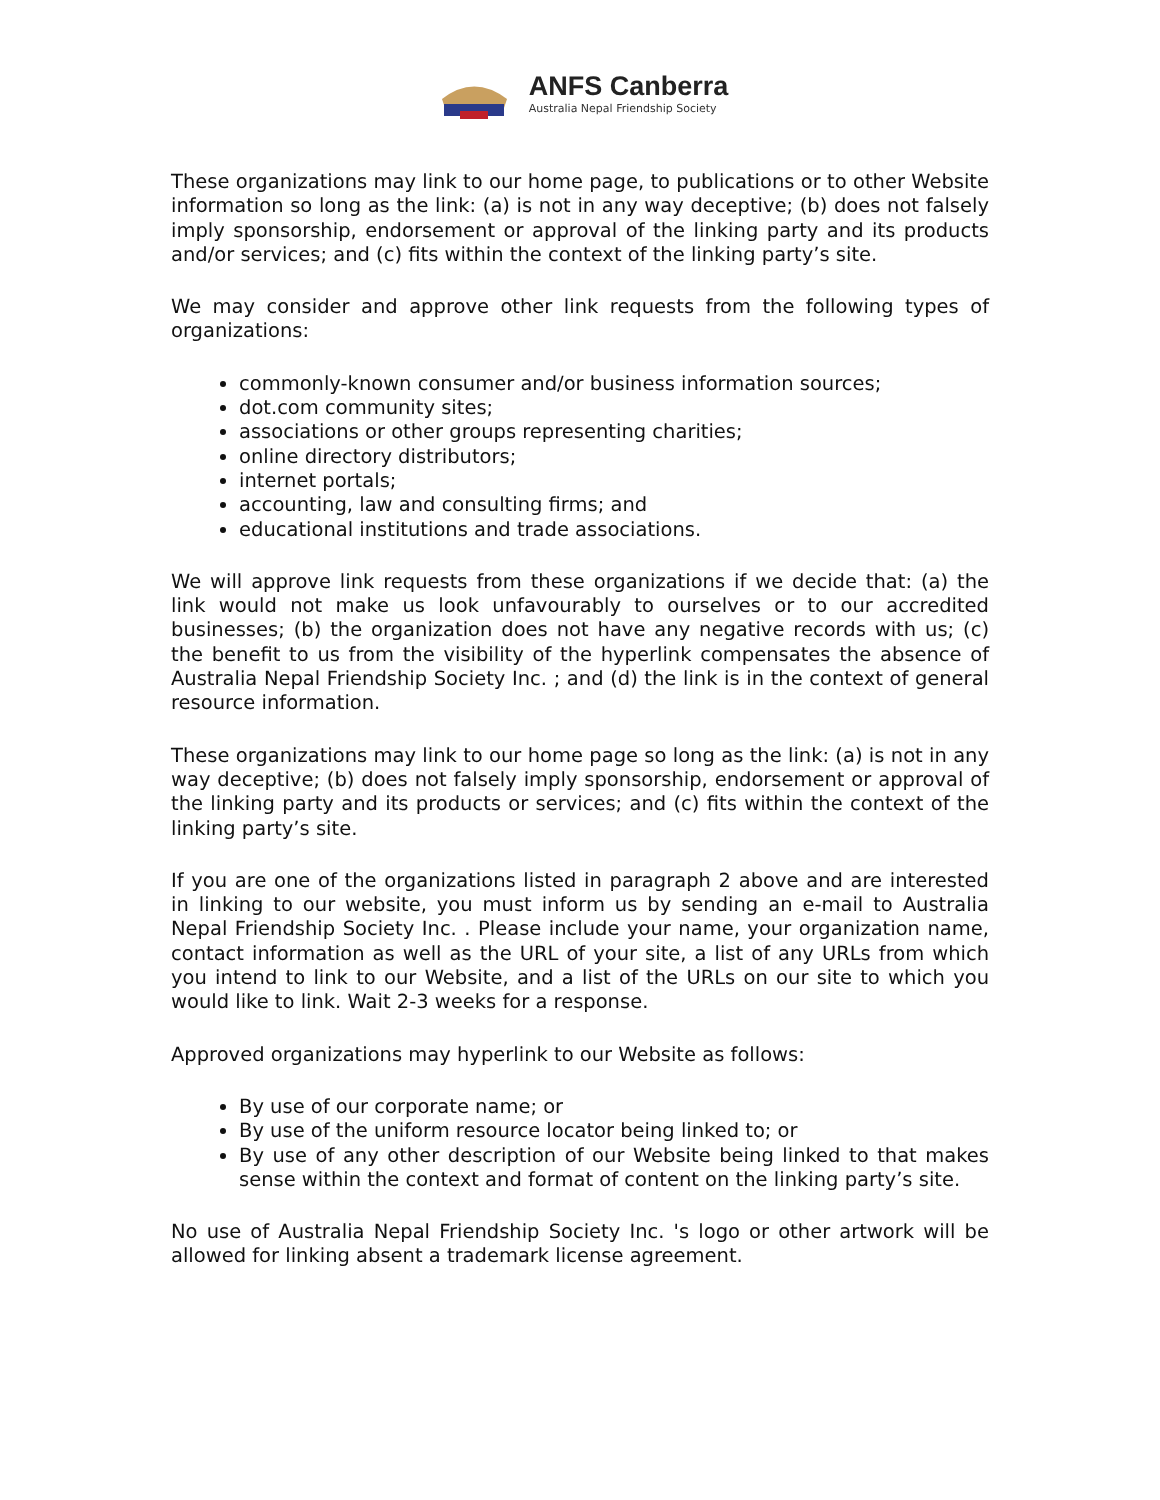ANFS Canberra
Australia Nepal Friendship Society
These organizations may link to our home page, to publications or to other Website information so long as the link: (a) is not in any way deceptive; (b) does not falsely imply sponsorship, endorsement or approval of the linking party and its products and/or services; and (c) fits within the context of the linking party’s site.
We may consider and approve other link requests from the following types of organizations:
commonly-known consumer and/or business information sources;
dot.com community sites;
associations or other groups representing charities;
online directory distributors;
internet portals;
accounting, law and consulting firms; and
educational institutions and trade associations.
We will approve link requests from these organizations if we decide that: (a) the link would not make us look unfavourably to ourselves or to our accredited businesses; (b) the organization does not have any negative records with us; (c) the benefit to us from the visibility of the hyperlink compensates the absence of Australia Nepal Friendship Society Inc. ; and (d) the link is in the context of general resource information.
These organizations may link to our home page so long as the link: (a) is not in any way deceptive; (b) does not falsely imply sponsorship, endorsement or approval of the linking party and its products or services; and (c) fits within the context of the linking party’s site.
If you are one of the organizations listed in paragraph 2 above and are interested in linking to our website, you must inform us by sending an e-mail to Australia Nepal Friendship Society Inc. . Please include your name, your organization name, contact information as well as the URL of your site, a list of any URLs from which you intend to link to our Website, and a list of the URLs on our site to which you would like to link. Wait 2-3 weeks for a response.
Approved organizations may hyperlink to our Website as follows:
By use of our corporate name; or
By use of the uniform resource locator being linked to; or
By use of any other description of our Website being linked to that makes sense within the context and format of content on the linking party’s site.
No use of Australia Nepal Friendship Society Inc. 's logo or other artwork will be allowed for linking absent a trademark license agreement.